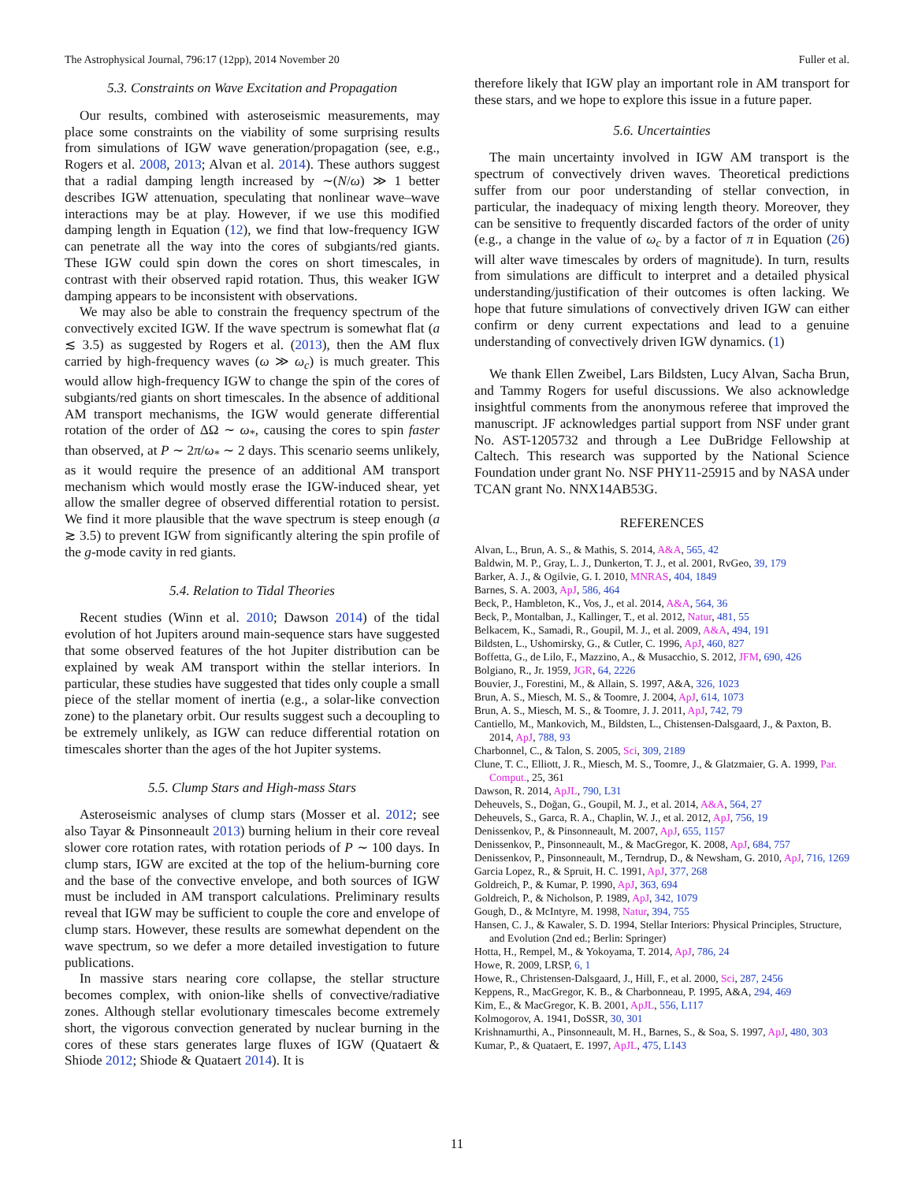The Astrophysical Journal, 796:17 (12pp), 2014 November 20 Fuller et al.
5.3. Constraints on Wave Excitation and Propagation
Our results, combined with asteroseismic measurements, may place some constraints on the viability of some surprising results from simulations of IGW wave generation/propagation (see, e.g., Rogers et al. 2008, 2013; Alvan et al. 2014). These authors suggest that a radial damping length increased by ∼(N/ω) ≫ 1 better describes IGW attenuation, speculating that nonlinear wave–wave interactions may be at play. However, if we use this modified damping length in Equation (12), we find that low-frequency IGW can penetrate all the way into the cores of subgiants/red giants. These IGW could spin down the cores on short timescales, in contrast with their observed rapid rotation. Thus, this weaker IGW damping appears to be inconsistent with observations.
We may also be able to constrain the frequency spectrum of the convectively excited IGW. If the wave spectrum is somewhat flat (a ≲ 3.5) as suggested by Rogers et al. (2013), then the AM flux carried by high-frequency waves (ω ≫ ω<sub>c</sub>) is much greater. This would allow high-frequency IGW to change the spin of the cores of subgiants/red giants on short timescales. In the absence of additional AM transport mechanisms, the IGW would generate differential rotation of the order of ΔΩ ∼ ω<sub>*</sub>, causing the cores to spin faster than observed, at P ∼ 2π/ω<sub>*</sub> ∼ 2 days. This scenario seems unlikely, as it would require the presence of an additional AM transport mechanism which would mostly erase the IGW-induced shear, yet allow the smaller degree of observed differential rotation to persist. We find it more plausible that the wave spectrum is steep enough (a ≳ 3.5) to prevent IGW from significantly altering the spin profile of the g-mode cavity in red giants.
5.4. Relation to Tidal Theories
Recent studies (Winn et al. 2010; Dawson 2014) of the tidal evolution of hot Jupiters around main-sequence stars have suggested that some observed features of the hot Jupiter distribution can be explained by weak AM transport within the stellar interiors. In particular, these studies have suggested that tides only couple a small piece of the stellar moment of inertia (e.g., a solar-like convection zone) to the planetary orbit. Our results suggest such a decoupling to be extremely unlikely, as IGW can reduce differential rotation on timescales shorter than the ages of the hot Jupiter systems.
5.5. Clump Stars and High-mass Stars
Asteroseismic analyses of clump stars (Mosser et al. 2012; see also Tayar & Pinsonneault 2013) burning helium in their core reveal slower core rotation rates, with rotation periods of P ∼ 100 days. In clump stars, IGW are excited at the top of the helium-burning core and the base of the convective envelope, and both sources of IGW must be included in AM transport calculations. Preliminary results reveal that IGW may be sufficient to couple the core and envelope of clump stars. However, these results are somewhat dependent on the wave spectrum, so we defer a more detailed investigation to future publications.
In massive stars nearing core collapse, the stellar structure becomes complex, with onion-like shells of convective/radiative zones. Although stellar evolutionary timescales become extremely short, the vigorous convection generated by nuclear burning in the cores of these stars generates large fluxes of IGW (Quataert & Shiode 2012; Shiode & Quataert 2014). It is
therefore likely that IGW play an important role in AM transport for these stars, and we hope to explore this issue in a future paper.
5.6. Uncertainties
The main uncertainty involved in IGW AM transport is the spectrum of convectively driven waves. Theoretical predictions suffer from our poor understanding of stellar convection, in particular, the inadequacy of mixing length theory. Moreover, they can be sensitive to frequently discarded factors of the order of unity (e.g., a change in the value of ω<sub>c</sub> by a factor of π in Equation (26) will alter wave timescales by orders of magnitude). In turn, results from simulations are difficult to interpret and a detailed physical understanding/justification of their outcomes is often lacking. We hope that future simulations of convectively driven IGW can either confirm or deny current expectations and lead to a genuine understanding of convectively driven IGW dynamics. (1)
We thank Ellen Zweibel, Lars Bildsten, Lucy Alvan, Sacha Brun, and Tammy Rogers for useful discussions. We also acknowledge insightful comments from the anonymous referee that improved the manuscript. JF acknowledges partial support from NSF under grant No. AST-1205732 and through a Lee DuBridge Fellowship at Caltech. This research was supported by the National Science Foundation under grant No. NSF PHY11-25915 and by NASA under TCAN grant No. NNX14AB53G.
REFERENCES
Alvan, L., Brun, A. S., & Mathis, S. 2014, A&A, 565, 42
Baldwin, M. P., Gray, L. J., Dunkerton, T. J., et al. 2001, RvGeo, 39, 179
Barker, A. J., & Ogilvie, G. I. 2010, MNRAS, 404, 1849
Barnes, S. A. 2003, ApJ, 586, 464
Beck, P., Hambleton, K., Vos, J., et al. 2014, A&A, 564, 36
Beck, P., Montalban, J., Kallinger, T., et al. 2012, Natur, 481, 55
Belkacem, K., Samadi, R., Goupil, M. J., et al. 2009, A&A, 494, 191
Bildsten, L., Ushomirsky, G., & Cutler, C. 1996, ApJ, 460, 827
Boffetta, G., de Lilo, F., Mazzino, A., & Musacchio, S. 2012, JFM, 690, 426
Bolgiano, R., Jr. 1959, JGR, 64, 2226
Bouvier, J., Forestini, M., & Allain, S. 1997, A&A, 326, 1023
Brun, A. S., Miesch, M. S., & Toomre, J. 2004, ApJ, 614, 1073
Brun, A. S., Miesch, M. S., & Toomre, J. J. 2011, ApJ, 742, 79
Cantiello, M., Mankovich, M., Bildsten, L., Chistensen-Dalsgaard, J., & Paxton, B. 2014, ApJ, 788, 93
Charbonnel, C., & Talon, S. 2005, Sci, 309, 2189
Clune, T. C., Elliott, J. R., Miesch, M. S., Toomre, J., & Glatzmaier, G. A. 1999, Par. Comput., 25, 361
Dawson, R. 2014, ApJL, 790, L31
Deheuvels, S., Doğan, G., Goupil, M. J., et al. 2014, A&A, 564, 27
Deheuvels, S., Garca, R. A., Chaplin, W. J., et al. 2012, ApJ, 756, 19
Denissenkov, P., & Pinsonneault, M. 2007, ApJ, 655, 1157
Denissenkov, P., Pinsonneault, M., & MacGregor, K. 2008, ApJ, 684, 757
Denissenkov, P., Pinsonneault, M., Terndrup, D., & Newsham, G. 2010, ApJ, 716, 1269
Garcia Lopez, R., & Spruit, H. C. 1991, ApJ, 377, 268
Goldreich, P., & Kumar, P. 1990, ApJ, 363, 694
Goldreich, P., & Nicholson, P. 1989, ApJ, 342, 1079
Gough, D., & McIntyre, M. 1998, Natur, 394, 755
Hansen, C. J., & Kawaler, S. D. 1994, Stellar Interiors: Physical Principles, Structure, and Evolution (2nd ed.; Berlin: Springer)
Hotta, H., Rempel, M., & Yokoyama, T. 2014, ApJ, 786, 24
Howe, R. 2009, LRSP, 6, 1
Howe, R., Christensen-Dalsgaard, J., Hill, F., et al. 2000, Sci, 287, 2456
Keppens, R., MacGregor, K. B., & Charbonneau, P. 1995, A&A, 294, 469
Kim, E., & MacGregor, K. B. 2001, ApJL, 556, L117
Kolmogorov, A. 1941, DoSSR, 30, 301
Krishnamurthi, A., Pinsonneault, M. H., Barnes, S., & Soa, S. 1997, ApJ, 480, 303
Kumar, P., & Quataert, E. 1997, ApJL, 475, L143
11